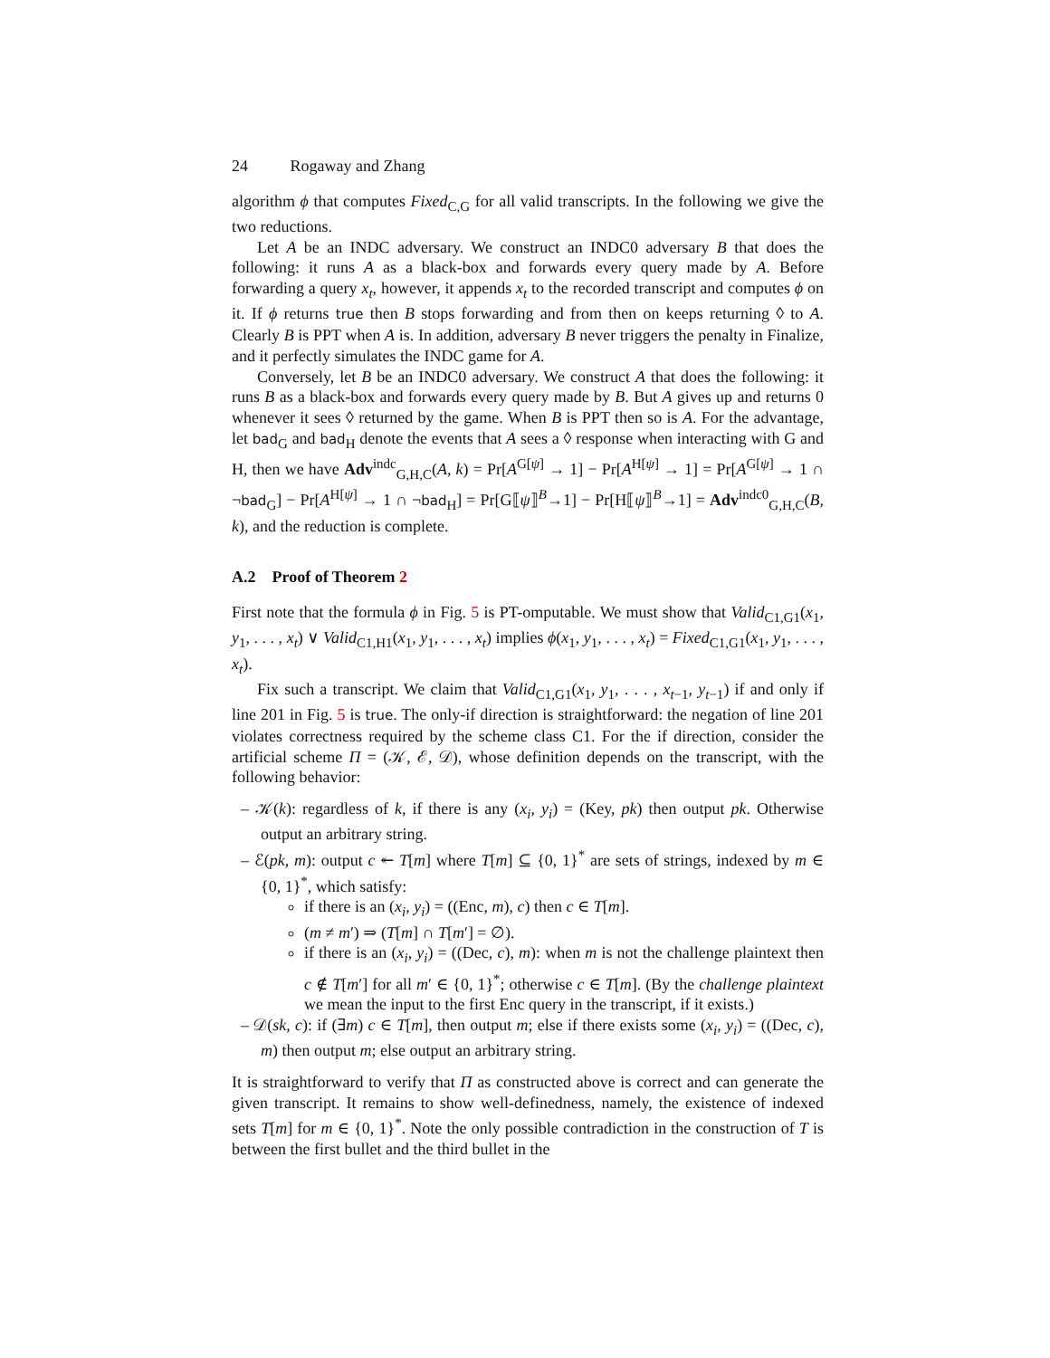24 Rogaway and Zhang
algorithm ϕ that computes Fixed<sub>C,G</sub> for all valid transcripts. In the following we give the two reductions.
Let A be an INDC adversary. We construct an INDC0 adversary B that does the following: it runs A as a black-box and forwards every query made by A. Before forwarding a query x<sub>t</sub>, however, it appends x<sub>t</sub> to the recorded transcript and computes ϕ on it. If ϕ returns true then B stops forwarding and from then on keeps returning ◊ to A. Clearly B is PPT when A is. In addition, adversary B never triggers the penalty in Finalize, and it perfectly simulates the INDC game for A.
Conversely, let B be an INDC0 adversary. We construct A that does the following: it runs B as a black-box and forwards every query made by B. But A gives up and returns 0 whenever it sees ◊ returned by the game. When B is PPT then so is A. For the advantage, let bad<sub>G</sub> and bad<sub>H</sub> denote the events that A sees a ◊ response when interacting with G and H, then we have Adv<sup>indc</sup><sub>G,H,C</sub>(A, k) = Pr[A<sup>G[ψ]</sup> → 1] − Pr[A<sup>H[ψ]</sup> → 1] = Pr[A<sup>G[ψ]</sup> → 1 ∩ ¬bad<sub>G</sub>] − Pr[A<sup>H[ψ]</sup> → 1 ∩ ¬bad<sub>H</sub>] = Pr[G⟦ψ⟧<sup>B</sup>→1] − Pr[H⟦ψ⟧<sup>B</sup>→1] = Adv<sup>indc0</sup><sub>G,H,C</sub>(B, k), and the reduction is complete.
A.2 Proof of Theorem 2
First note that the formula ϕ in Fig. 5 is PT-omputable. We must show that Valid<sub>C1,G1</sub>(x<sub>1</sub>, y<sub>1</sub>, . . . , x<sub>t</sub>) ∨ Valid<sub>C1,H1</sub>(x<sub>1</sub>, y<sub>1</sub>, . . . , x<sub>t</sub>) implies ϕ(x<sub>1</sub>, y<sub>1</sub>, . . . , x<sub>t</sub>) = Fixed<sub>C1,G1</sub>(x<sub>1</sub>, y<sub>1</sub>, . . . , x<sub>t</sub>).
Fix such a transcript. We claim that Valid<sub>C1,G1</sub>(x<sub>1</sub>, y<sub>1</sub>, . . . , x<sub>t−1</sub>, y<sub>t−1</sub>) if and only if line 201 in Fig. 5 is true. The only-if direction is straightforward: the negation of line 201 violates correctness required by the scheme class C1. For the if direction, consider the artificial scheme Π = (𝒦, ℰ, 𝒟), whose definition depends on the transcript, with the following behavior:
– 𝒦(k): regardless of k, if there is any (x<sub>i</sub>, y<sub>i</sub>) = (Key, pk) then output pk. Otherwise output an arbitrary string.
– ℰ(pk, m): output c ↞ T[m] where T[m] ⊆ {0, 1}<sup>*</sup> are sets of strings, indexed by m ∈ {0, 1}<sup>*</sup>, which satisfy:
if there is an (x<sub>i</sub>, y<sub>i</sub>) = ((Enc, m), c) then c ∈ T[m].
(m ≠ m′) ⇒ (T[m] ∩ T[m′] = ∅).
if there is an (x<sub>i</sub>, y<sub>i</sub>) = ((Dec, c), m): when m is not the challenge plaintext then c ∉ T[m′] for all m′ ∈ {0, 1}<sup>*</sup>; otherwise c ∈ T[m]. (By the challenge plaintext we mean the input to the first Enc query in the transcript, if it exists.)
– 𝒟(sk, c): if (∃m) c ∈ T[m], then output m; else if there exists some (x<sub>i</sub>, y<sub>i</sub>) = ((Dec, c), m) then output m; else output an arbitrary string.
It is straightforward to verify that Π as constructed above is correct and can generate the given transcript. It remains to show well-definedness, namely, the existence of indexed sets T[m] for m ∈ {0, 1}<sup>*</sup>. Note the only possible contradiction in the construction of T is between the first bullet and the third bullet in the